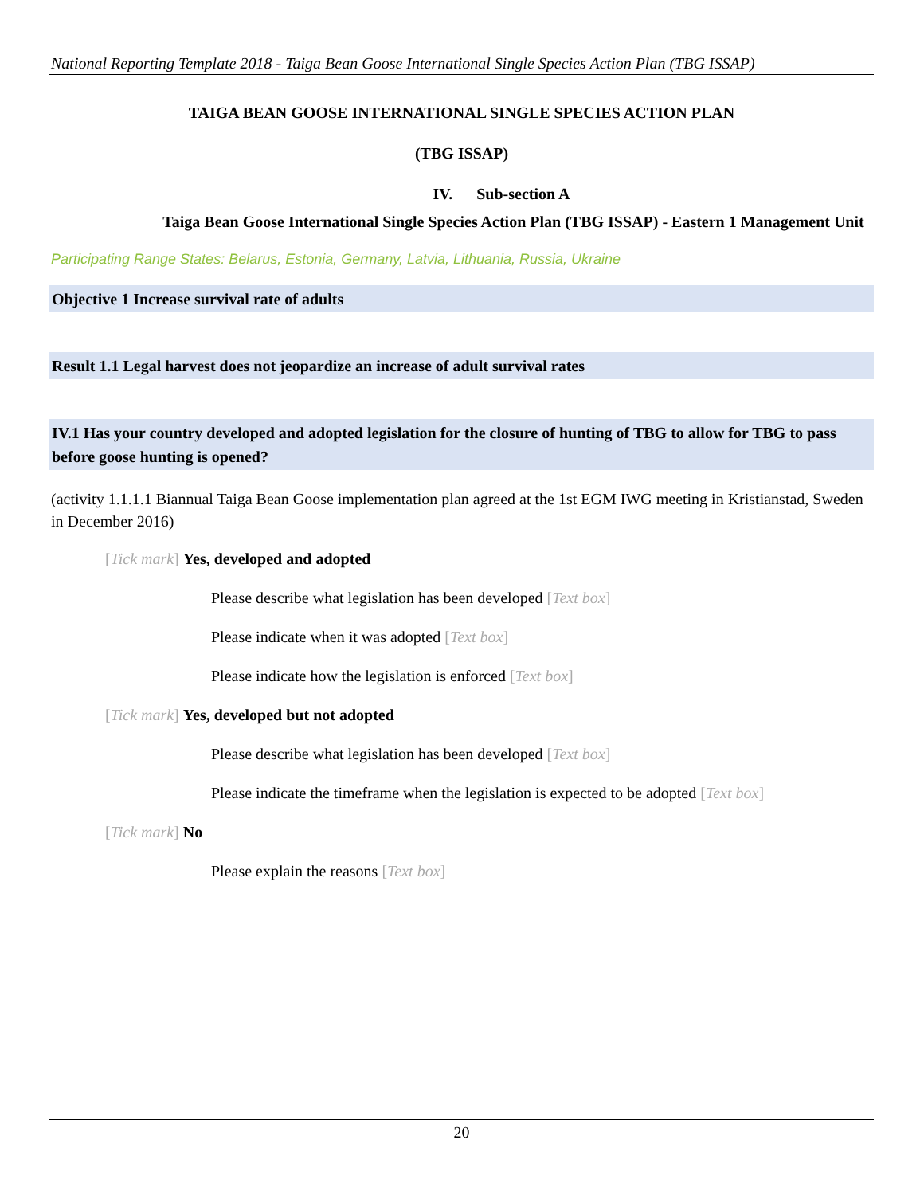National Reporting Template 2018 - Taiga Bean Goose International Single Species Action Plan (TBG ISSAP)
TAIGA BEAN GOOSE INTERNATIONAL SINGLE SPECIES ACTION PLAN
(TBG ISSAP)
IV. Sub-section A
Taiga Bean Goose International Single Species Action Plan (TBG ISSAP) - Eastern 1 Management Unit
Participating Range States: Belarus, Estonia, Germany, Latvia, Lithuania, Russia, Ukraine
Objective 1 Increase survival rate of adults
Result 1.1 Legal harvest does not jeopardize an increase of adult survival rates
IV.1 Has your country developed and adopted legislation for the closure of hunting of TBG to allow for TBG to pass before goose hunting is opened?
(activity 1.1.1.1 Biannual Taiga Bean Goose implementation plan agreed at the 1st EGM IWG meeting in Kristianstad, Sweden in December 2016)
[Tick mark] Yes, developed and adopted
Please describe what legislation has been developed [Text box]
Please indicate when it was adopted [Text box]
Please indicate how the legislation is enforced [Text box]
[Tick mark] Yes, developed but not adopted
Please describe what legislation has been developed [Text box]
Please indicate the timeframe when the legislation is expected to be adopted [Text box]
[Tick mark] No
Please explain the reasons [Text box]
20